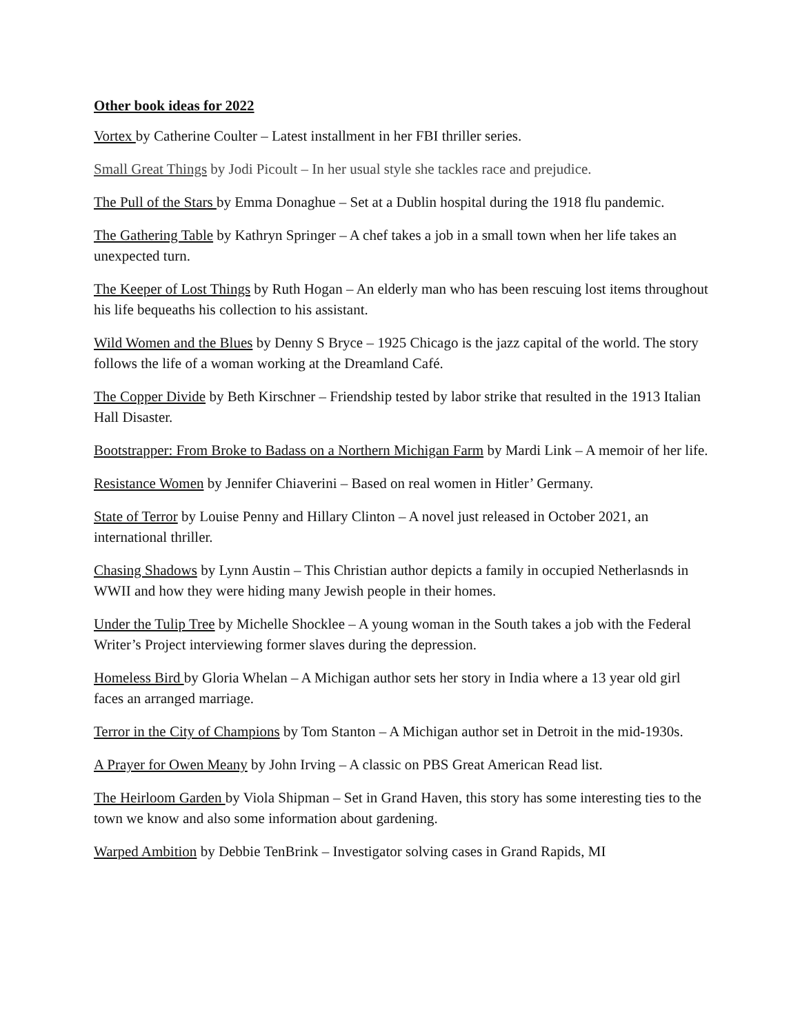Other book ideas for 2022
Vortex by Catherine Coulter – Latest installment in her FBI thriller series.
Small Great Things by Jodi Picoult – In her usual style she tackles race and prejudice.
The Pull of the Stars by Emma Donaghue – Set at a Dublin hospital during the 1918 flu pandemic.
The Gathering Table by Kathryn Springer – A chef takes a job in a small town when her life takes an unexpected turn.
The Keeper of Lost Things by Ruth Hogan – An elderly man who has been rescuing lost items throughout his life bequeaths his collection to his assistant.
Wild Women and the Blues by Denny S Bryce – 1925 Chicago is the jazz capital of the world. The story follows the life of a woman working at the Dreamland Café.
The Copper Divide by Beth Kirschner – Friendship tested by labor strike that resulted in the 1913 Italian Hall Disaster.
Bootstrapper: From Broke to Badass on a Northern Michigan Farm by Mardi Link – A memoir of her life.
Resistance Women by Jennifer Chiaverini – Based on real women in Hitler’ Germany.
State of Terror by Louise Penny and Hillary Clinton – A novel just released in October 2021, an international thriller.
Chasing Shadows by Lynn Austin – This Christian author depicts a family in occupied Netherlasnds in WWII and how they were hiding many Jewish people in their homes.
Under the Tulip Tree by Michelle Shocklee – A young woman in the South takes a job with the Federal Writer’s Project interviewing former slaves during the depression.
Homeless Bird by Gloria Whelan – A Michigan author sets her story in India where a 13 year old girl faces an arranged marriage.
Terror in the City of Champions by Tom Stanton – A Michigan author set in Detroit in the mid-1930s.
A Prayer for Owen Meany by John Irving – A classic on PBS Great American Read list.
The Heirloom Garden by Viola Shipman – Set in Grand Haven, this story has some interesting ties to the town we know and also some information about gardening.
Warped Ambition by Debbie TenBrink – Investigator solving cases in Grand Rapids, MI